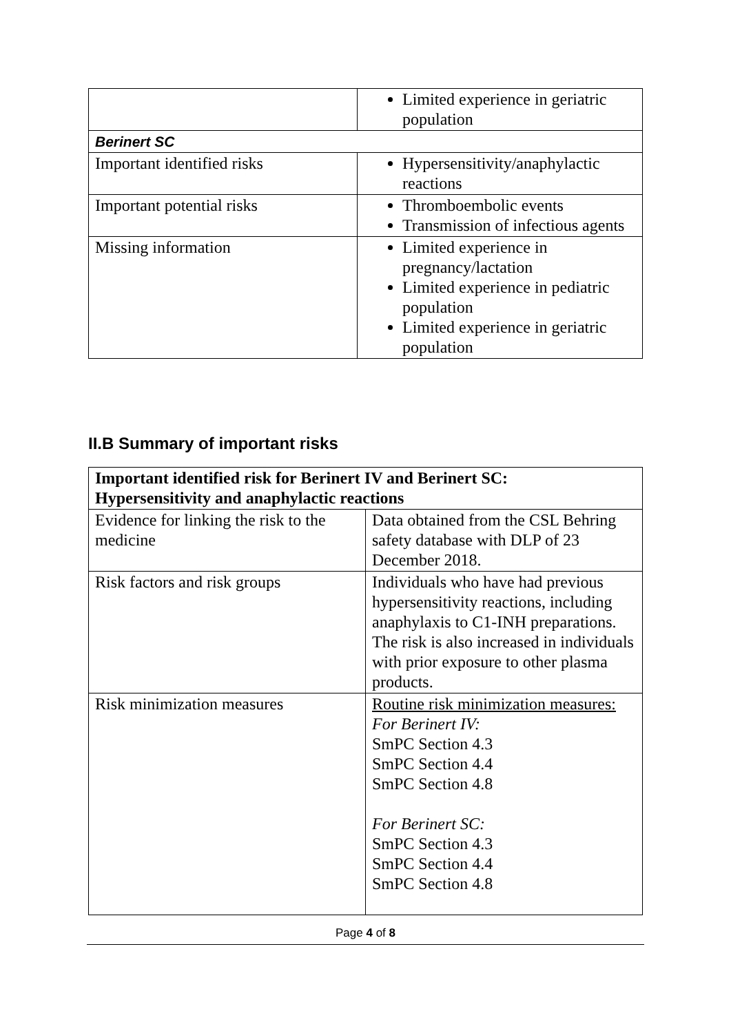| | Limited experience in geriatric population |
| Berinert SC | |
| Important identified risks | Hypersensitivity/anaphylactic reactions |
| Important potential risks | Thromboembolic events Transmission of infectious agents |
| Missing information | Limited experience in pregnancy/lactation Limited experience in pediatric population Limited experience in geriatric population |
II.B Summary of important risks
| Important identified risk for Berinert IV and Berinert SC: Hypersensitivity and anaphylactic reactions | |
| --- | --- |
| Evidence for linking the risk to the medicine | Data obtained from the CSL Behring safety database with DLP of 23 December 2018. |
| Risk factors and risk groups | Individuals who have had previous hypersensitivity reactions, including anaphylaxis to C1-INH preparations. The risk is also increased in individuals with prior exposure to other plasma products. |
| Risk minimization measures | Routine risk minimization measures: For Berinert IV: SmPC Section 4.3 SmPC Section 4.4 SmPC Section 4.8 For Berinert SC: SmPC Section 4.3 SmPC Section 4.4 SmPC Section 4.8 |
Page 4 of 8